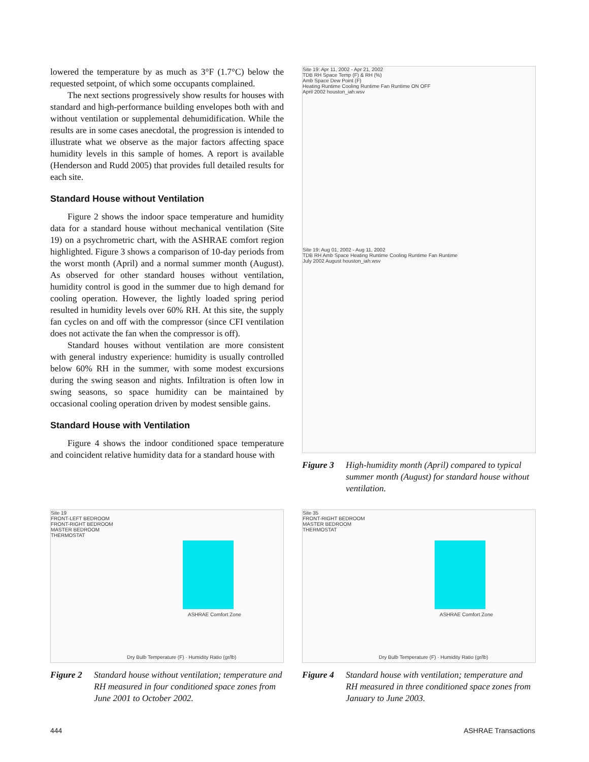lowered the temperature by as much as 3°F (1.7°C) below the requested setpoint, of which some occupants complained.
The next sections progressively show results for houses with standard and high-performance building envelopes both with and without ventilation or supplemental dehumidification. While the results are in some cases anecdotal, the progression is intended to illustrate what we observe as the major factors affecting space humidity levels in this sample of homes. A report is available (Henderson and Rudd 2005) that provides full detailed results for each site.
Standard House without Ventilation
Figure 2 shows the indoor space temperature and humidity data for a standard house without mechanical ventilation (Site 19) on a psychrometric chart, with the ASHRAE comfort region highlighted. Figure 3 shows a comparison of 10-day periods from the worst month (April) and a normal summer month (August). As observed for other standard houses without ventilation, humidity control is good in the summer due to high demand for cooling operation. However, the lightly loaded spring period resulted in humidity levels over 60% RH. At this site, the supply fan cycles on and off with the compressor (since CFI ventilation does not activate the fan when the compressor is off).
Standard houses without ventilation are more consistent with general industry experience: humidity is usually controlled below 60% RH in the summer, with some modest excursions during the swing season and nights. Infiltration is often low in swing seasons, so space humidity can be maintained by occasional cooling operation driven by modest sensible gains.
Standard House with Ventilation
Figure 4 shows the indoor conditioned space temperature and coincident relative humidity data for a standard house with
Site 19: Apr 11, 2002 - Apr 21, 2002
TDB RH Space Temp (F) & RH (%)
Amb Space Dew Point (F)
Heating Runtime Cooling Runtime Fan Runtime ON OFF
April 2002 houston_iah.wsv
Site 19: Aug 01, 2002 - Aug 11, 2002
TDB RH Amb Space Heating Runtime Cooling Runtime Fan Runtime
July 2002 August houston_iah.wsv
Figure 3 High-humidity month (April) compared to typical summer month (August) for standard house without ventilation.
Site 19
FRONT-LEFT BEDROOM
FRONT-RIGHT BEDROOM
MASTER BEDROOM
THERMOSTAT
ASHRAE Comfort Zone
Dry Bulb Temperature (F) · Humidity Ratio (gr/lb)
Figure 2 Standard house without ventilation; temperature and RH measured in four conditioned space zones from June 2001 to October 2002.
Site 35
FRONT-RIGHT BEDROOM
MASTER BEDROOM
THERMOSTAT
ASHRAE Comfort Zone
Dry Bulb Temperature (F) · Humidity Ratio (gr/lb)
Figure 4 Standard house with ventilation; temperature and RH measured in three conditioned space zones from January to June 2003.
444 ASHRAE Transactions